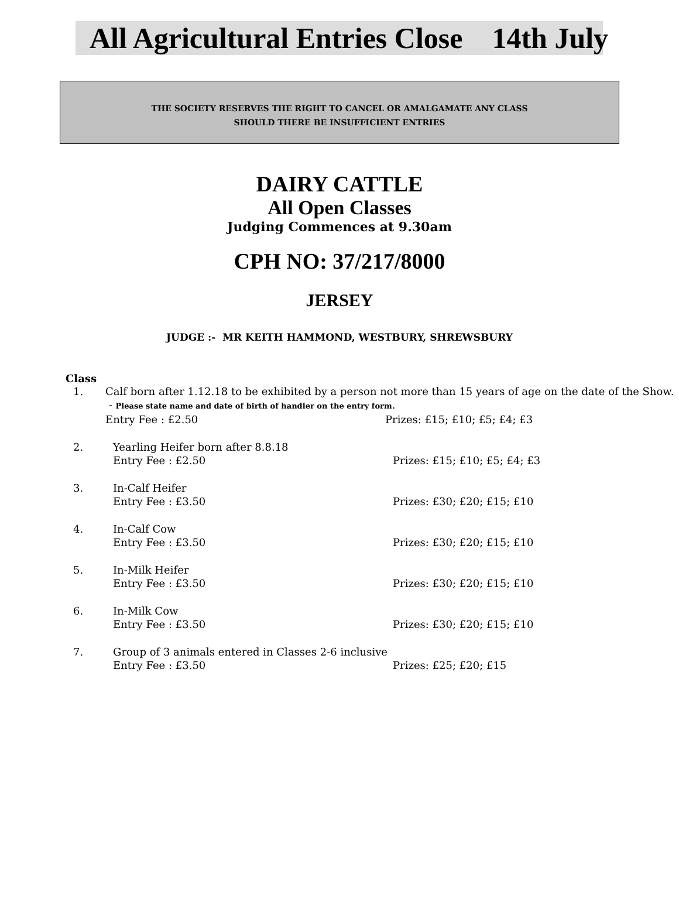All Agricultural Entries Close 14th July
THE SOCIETY RESERVES THE RIGHT TO CANCEL OR AMALGAMATE ANY CLASS
SHOULD THERE BE INSUFFICIENT ENTRIES
DAIRY CATTLE
All Open Classes
Judging Commences at 9.30am
CPH NO: 37/217/8000
JERSEY
JUDGE :- MR KEITH HAMMOND, WESTBURY, SHREWSBURY
Class
1. Calf born after 1.12.18 to be exhibited by a person not more than 15 years of age on the date of the Show. - Please state name and date of birth of handler on the entry form.
Entry Fee : £2.50 Prizes: £15; £10; £5; £4; £3
2. Yearling Heifer born after 8.8.18
Entry Fee : £2.50 Prizes: £15; £10; £5; £4; £3
3. In-Calf Heifer
Entry Fee : £3.50 Prizes: £30; £20; £15; £10
4. In-Calf Cow
Entry Fee : £3.50 Prizes: £30; £20; £15; £10
5. In-Milk Heifer
Entry Fee : £3.50 Prizes: £30; £20; £15; £10
6. In-Milk Cow
Entry Fee : £3.50 Prizes: £30; £20; £15; £10
7. Group of 3 animals entered in Classes 2-6 inclusive
Entry Fee : £3.50 Prizes: £25; £20; £15